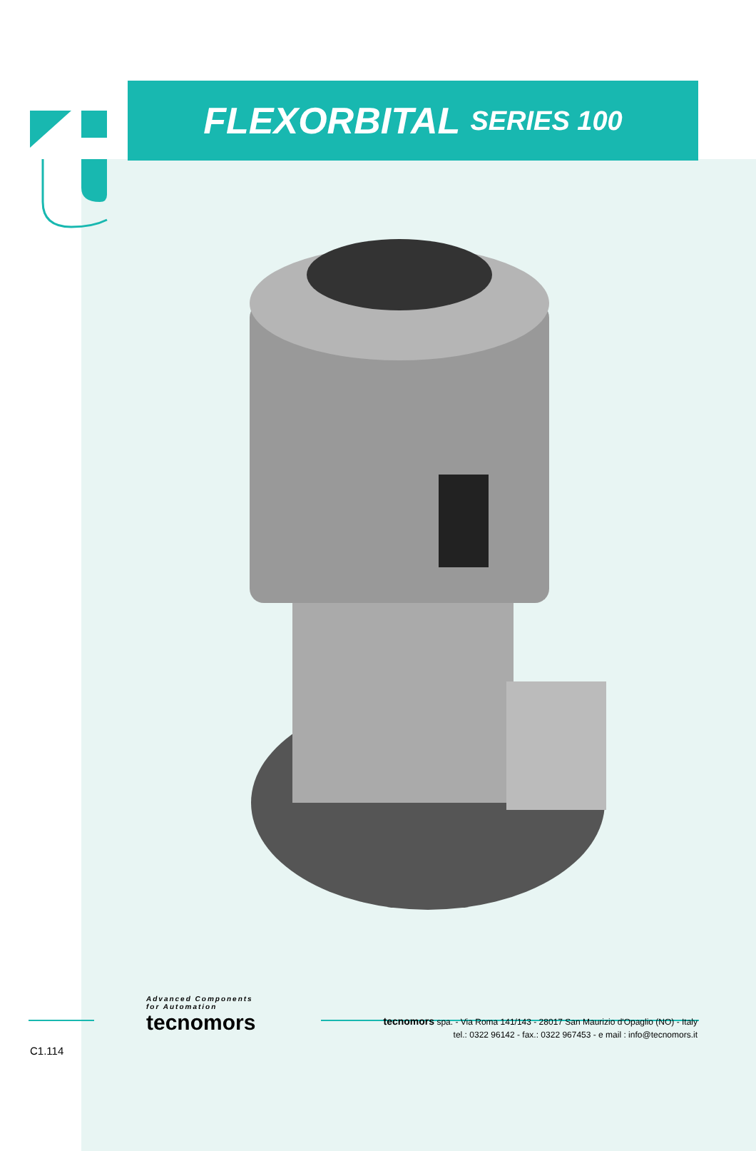FLEXORBITAL SERIES 100
Advanced Components
for Automation
tecnomors
tecnomors spa. - Via Roma 141/143 - 28017 San Maurizio d'Opaglio (NO) - Italy
tel.: 0322 96142 - fax.: 0322 967453 - e mail : info@tecnomors.it
C1.114